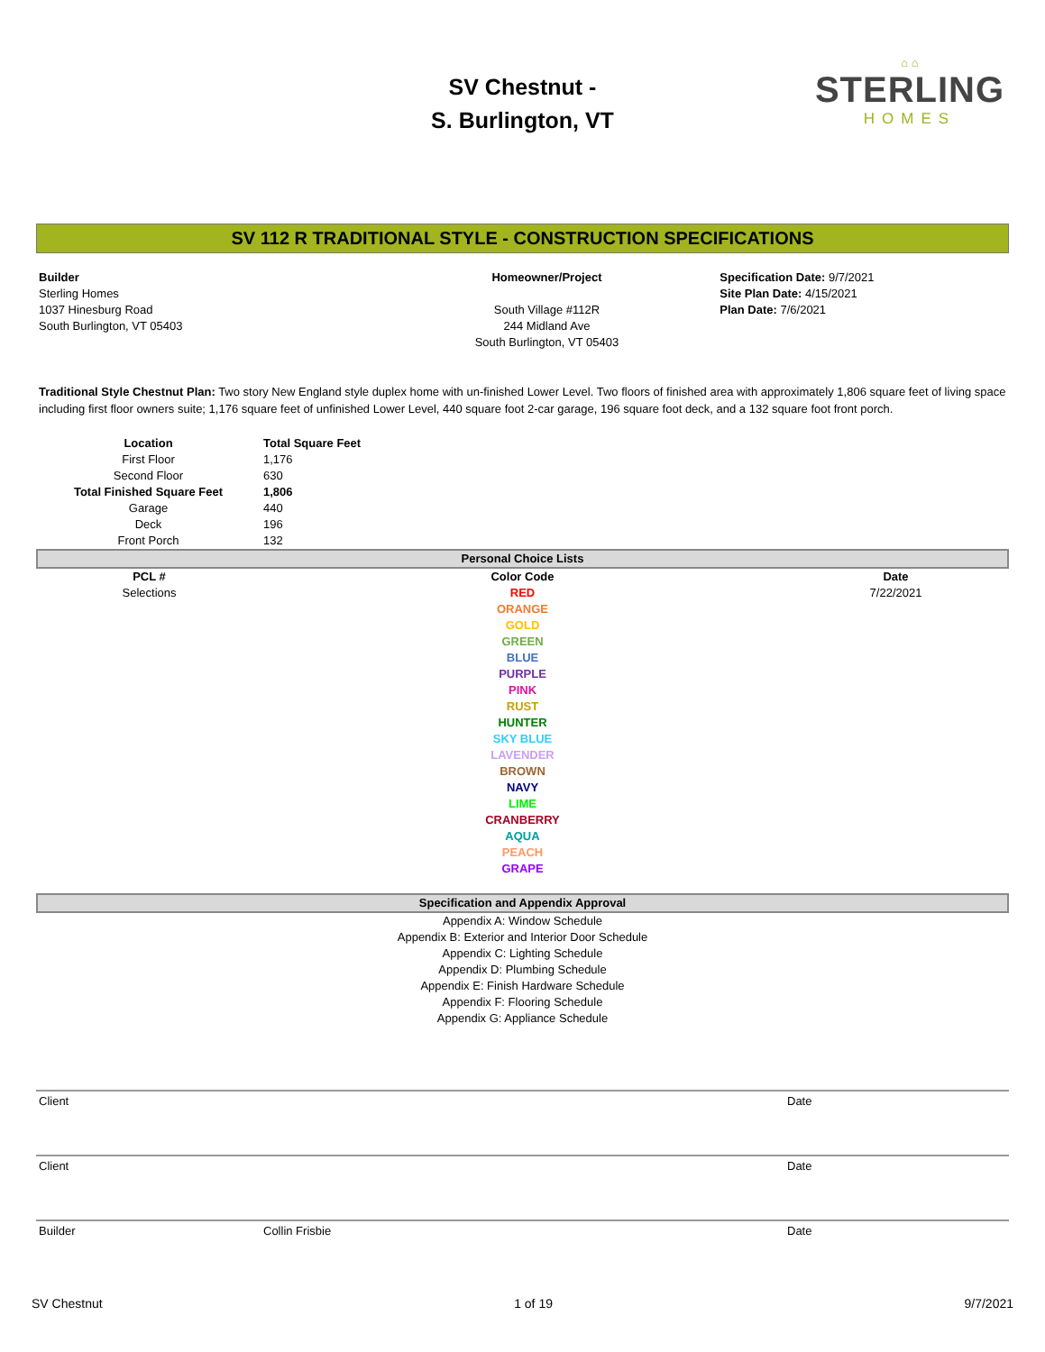⌂ ⌂
STERLING
HOMES
SV Chestnut -
S. Burlington, VT
SV 112 R TRADITIONAL STYLE - CONSTRUCTION SPECIFICATIONS
| Builder Sterling Homes 1037 Hinesburg Road South Burlington, VT 05403 | Homeowner/Project South Village #112R 244 Midland Ave South Burlington, VT 05403 | Specification Date: 9/7/2021 Site Plan Date: 4/15/2021 Plan Date: 7/6/2021 |
Traditional Style Chestnut Plan: Two story New England style duplex home with un-finished Lower Level. Two floors of finished area with approximately 1,806 square feet of living space including first floor owners suite; 1,176 square feet of unfinished Lower Level, 440 square foot 2-car garage, 196 square foot deck, and a 132 square foot front porch.
| Location | Total Square Feet |
| --- | --- |
| First Floor | 1,176 |
| Second Floor | 630 |
| Total Finished Square Feet | 1,806 |
| Garage | 440 |
| Deck | 196 |
| Front Porch | 132 |
| Personal Choice Lists | | |
| PCL # | Color Code | Date |
| Selections | RED ORANGE GOLD GREEN BLUE PURPLE PINK RUST HUNTER SKY BLUE LAVENDER BROWN NAVY LIME CRANBERRY AQUA PEACH GRAPE | 7/22/2021 |
| Specification and Appendix Approval |
| Appendix A: Window Schedule Appendix B: Exterior and Interior Door Schedule Appendix C: Lighting Schedule Appendix D: Plumbing Schedule Appendix E: Finish Hardware Schedule Appendix F: Flooring Schedule Appendix G: Appliance Schedule |
| Client | | Date |
| Client | | Date |
| Builder | Collin Frisbie | Date |
SV Chestnut 1 of 19 9/7/2021